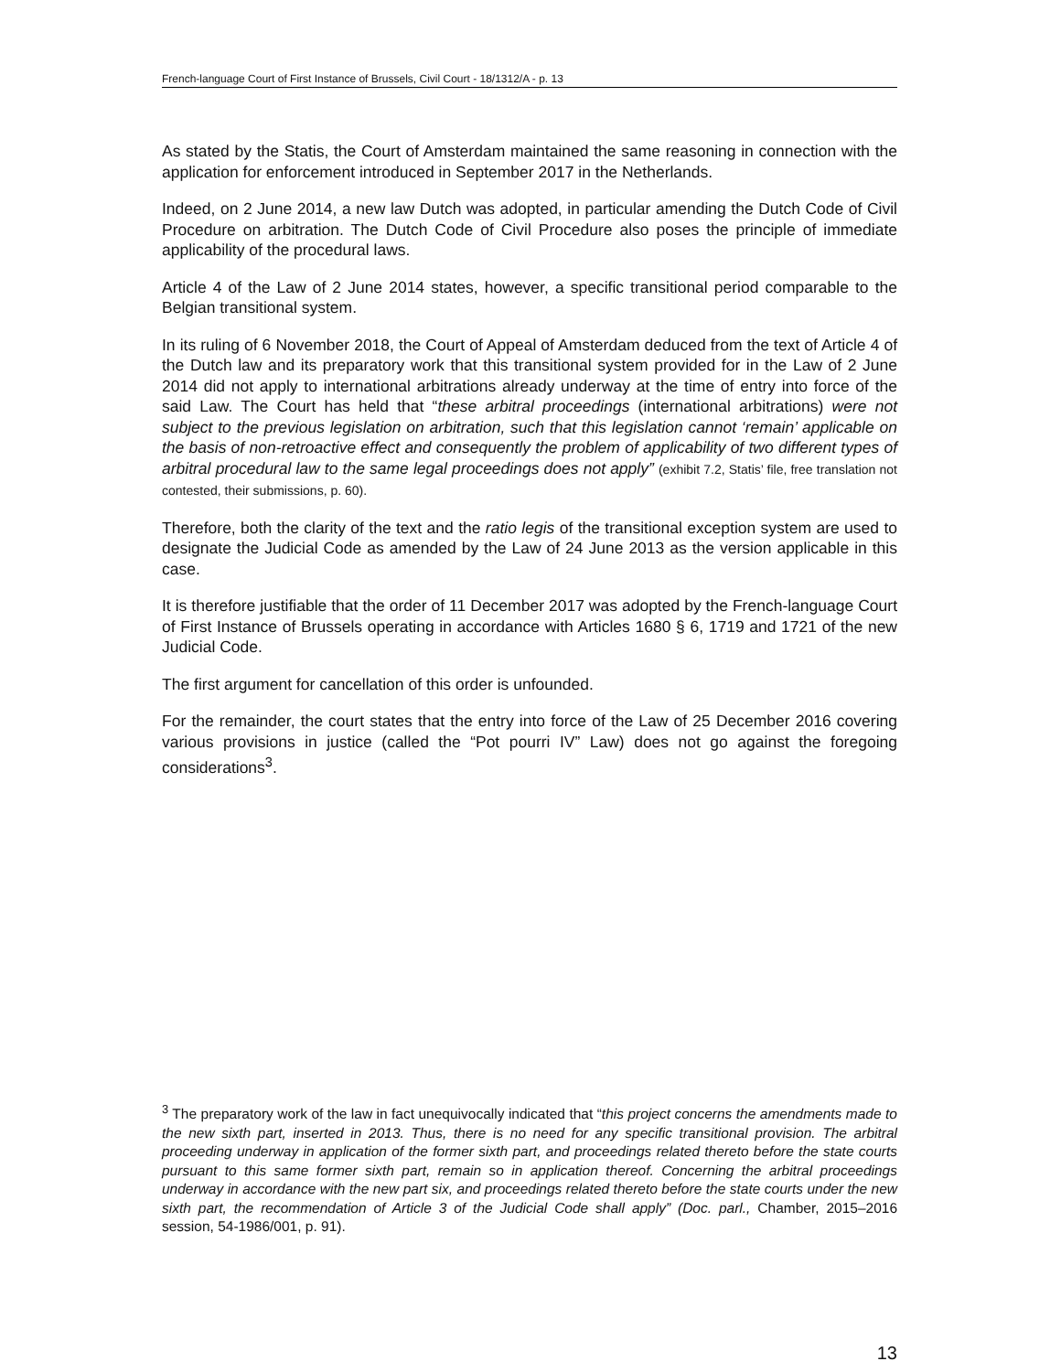French-language Court of First Instance of Brussels, Civil Court - 18/1312/A - p. 13
As stated by the Statis, the Court of Amsterdam maintained the same reasoning in connection with the application for enforcement introduced in September 2017 in the Netherlands.
Indeed, on 2 June 2014, a new law Dutch was adopted, in particular amending the Dutch Code of Civil Procedure on arbitration. The Dutch Code of Civil Procedure also poses the principle of immediate applicability of the procedural laws.
Article 4 of the Law of 2 June 2014 states, however, a specific transitional period comparable to the Belgian transitional system.
In its ruling of 6 November 2018, the Court of Appeal of Amsterdam deduced from the text of Article 4 of the Dutch law and its preparatory work that this transitional system provided for in the Law of 2 June 2014 did not apply to international arbitrations already underway at the time of entry into force of the said Law. The Court has held that “these arbitral proceedings (international arbitrations) were not subject to the previous legislation on arbitration, such that this legislation cannot ‘remain’ applicable on the basis of non-retroactive effect and consequently the problem of applicability of two different types of arbitral procedural law to the same legal proceedings does not apply” (exhibit 7.2, Statis’ file, free translation not contested, their submissions, p. 60).
Therefore, both the clarity of the text and the ratio legis of the transitional exception system are used to designate the Judicial Code as amended by the Law of 24 June 2013 as the version applicable in this case.
It is therefore justifiable that the order of 11 December 2017 was adopted by the French-language Court of First Instance of Brussels operating in accordance with Articles 1680 § 6, 1719 and 1721 of the new Judicial Code.
The first argument for cancellation of this order is unfounded.
For the remainder, the court states that the entry into force of the Law of 25 December 2016 covering various provisions in justice (called the “Pot pourri IV” Law) does not go against the foregoing considerations<sup>3</sup>.
<sup>3</sup> The preparatory work of the law in fact unequivocally indicated that “this project concerns the amendments made to the new sixth part, inserted in 2013. Thus, there is no need for any specific transitional provision. The arbitral proceeding underway in application of the former sixth part, and proceedings related thereto before the state courts pursuant to this same former sixth part, remain so in application thereof. Concerning the arbitral proceedings underway in accordance with the new part six, and proceedings related thereto before the state courts under the new sixth part, the recommendation of Article 3 of the Judicial Code shall apply” (Doc. parl., Chamber, 2015–2016 session, 54-1986/001, p. 91).
13